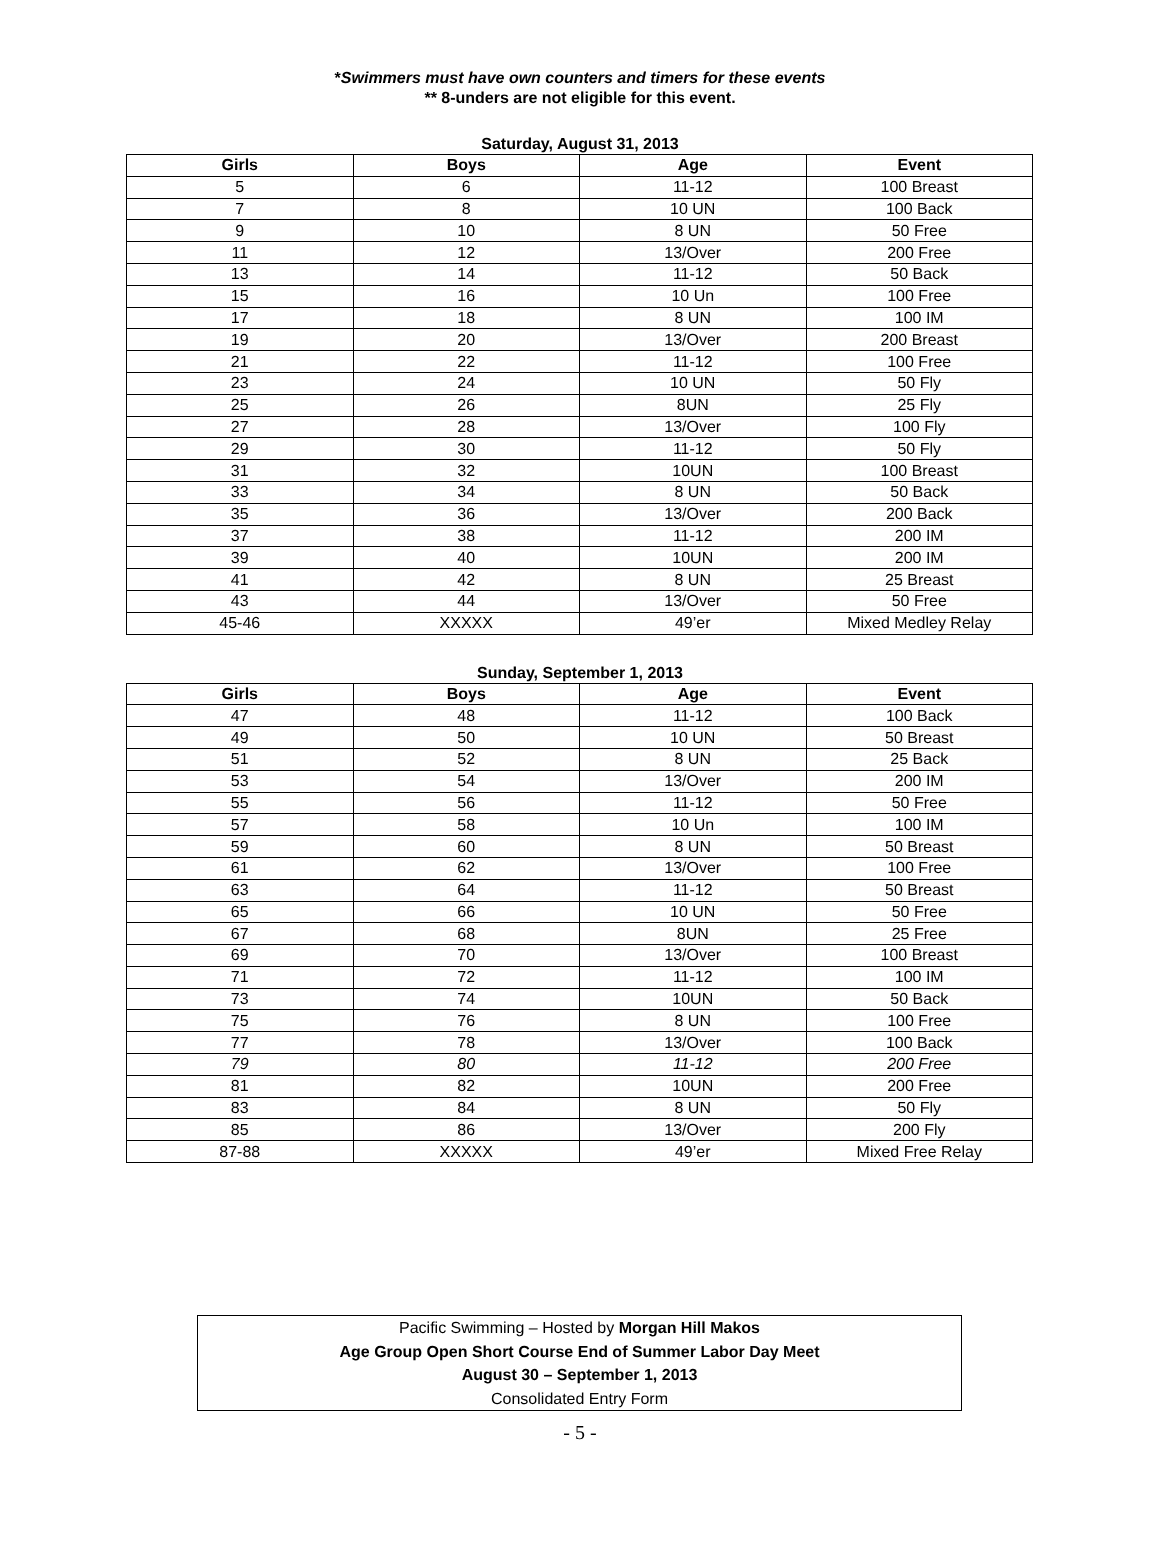*Swimmers must have own counters and timers for these events
** 8-unders are not eligible for this event.
Saturday, August 31, 2013
| Girls | Boys | Age | Event |
| --- | --- | --- | --- |
| 5 | 6 | 11-12 | 100 Breast |
| 7 | 8 | 10 UN | 100 Back |
| 9 | 10 | 8 UN | 50 Free |
| 11 | 12 | 13/Over | 200 Free |
| 13 | 14 | 11-12 | 50 Back |
| 15 | 16 | 10 Un | 100 Free |
| 17 | 18 | 8 UN | 100 IM |
| 19 | 20 | 13/Over | 200 Breast |
| 21 | 22 | 11-12 | 100 Free |
| 23 | 24 | 10 UN | 50 Fly |
| 25 | 26 | 8UN | 25 Fly |
| 27 | 28 | 13/Over | 100 Fly |
| 29 | 30 | 11-12 | 50 Fly |
| 31 | 32 | 10UN | 100 Breast |
| 33 | 34 | 8 UN | 50 Back |
| 35 | 36 | 13/Over | 200 Back |
| 37 | 38 | 11-12 | 200 IM |
| 39 | 40 | 10UN | 200 IM |
| 41 | 42 | 8 UN | 25 Breast |
| 43 | 44 | 13/Over | 50 Free |
| 45-46 | XXXXX | 49’er | Mixed Medley Relay |
Sunday, September 1, 2013
| Girls | Boys | Age | Event |
| --- | --- | --- | --- |
| 47 | 48 | 11-12 | 100 Back |
| 49 | 50 | 10 UN | 50 Breast |
| 51 | 52 | 8 UN | 25 Back |
| 53 | 54 | 13/Over | 200 IM |
| 55 | 56 | 11-12 | 50 Free |
| 57 | 58 | 10 Un | 100 IM |
| 59 | 60 | 8 UN | 50 Breast |
| 61 | 62 | 13/Over | 100 Free |
| 63 | 64 | 11-12 | 50 Breast |
| 65 | 66 | 10 UN | 50 Free |
| 67 | 68 | 8UN | 25 Free |
| 69 | 70 | 13/Over | 100 Breast |
| 71 | 72 | 11-12 | 100 IM |
| 73 | 74 | 10UN | 50 Back |
| 75 | 76 | 8 UN | 100 Free |
| 77 | 78 | 13/Over | 100 Back |
| 79 | 80 | 11-12 | 200 Free |
| 81 | 82 | 10UN | 200 Free |
| 83 | 84 | 8 UN | 50 Fly |
| 85 | 86 | 13/Over | 200 Fly |
| 87-88 | XXXXX | 49’er | Mixed Free Relay |
Pacific Swimming – Hosted by Morgan Hill Makos
Age Group Open Short Course End of Summer Labor Day Meet
August 30 – September 1, 2013
Consolidated Entry Form
- 5 -